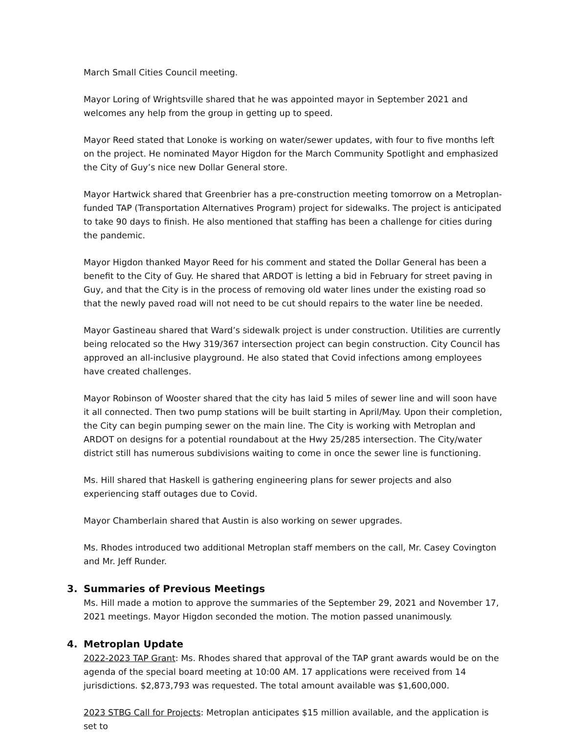March Small Cities Council meeting.
Mayor Loring of Wrightsville shared that he was appointed mayor in September 2021 and welcomes any help from the group in getting up to speed.
Mayor Reed stated that Lonoke is working on water/sewer updates, with four to five months left on the project. He nominated Mayor Higdon for the March Community Spotlight and emphasized the City of Guy’s nice new Dollar General store.
Mayor Hartwick shared that Greenbrier has a pre-construction meeting tomorrow on a Metroplan-funded TAP (Transportation Alternatives Program) project for sidewalks. The project is anticipated to take 90 days to finish. He also mentioned that staffing has been a challenge for cities during the pandemic.
Mayor Higdon thanked Mayor Reed for his comment and stated the Dollar General has been a benefit to the City of Guy. He shared that ARDOT is letting a bid in February for street paving in Guy, and that the City is in the process of removing old water lines under the existing road so that the newly paved road will not need to be cut should repairs to the water line be needed.
Mayor Gastineau shared that Ward’s sidewalk project is under construction. Utilities are currently being relocated so the Hwy 319/367 intersection project can begin construction. City Council has approved an all-inclusive playground. He also stated that Covid infections among employees have created challenges.
Mayor Robinson of Wooster shared that the city has laid 5 miles of sewer line and will soon have it all connected. Then two pump stations will be built starting in April/May. Upon their completion, the City can begin pumping sewer on the main line. The City is working with Metroplan and ARDOT on designs for a potential roundabout at the Hwy 25/285 intersection. The City/water district still has numerous subdivisions waiting to come in once the sewer line is functioning.
Ms. Hill shared that Haskell is gathering engineering plans for sewer projects and also experiencing staff outages due to Covid.
Mayor Chamberlain shared that Austin is also working on sewer upgrades.
Ms. Rhodes introduced two additional Metroplan staff members on the call, Mr. Casey Covington and Mr. Jeff Runder.
3. Summaries of Previous Meetings
Ms. Hill made a motion to approve the summaries of the September 29, 2021 and November 17, 2021 meetings. Mayor Higdon seconded the motion. The motion passed unanimously.
4. Metroplan Update
2022-2023 TAP Grant: Ms. Rhodes shared that approval of the TAP grant awards would be on the agenda of the special board meeting at 10:00 AM. 17 applications were received from 14 jurisdictions. $2,873,793 was requested. The total amount available was $1,600,000.
2023 STBG Call for Projects: Metroplan anticipates $15 million available, and the application is set to